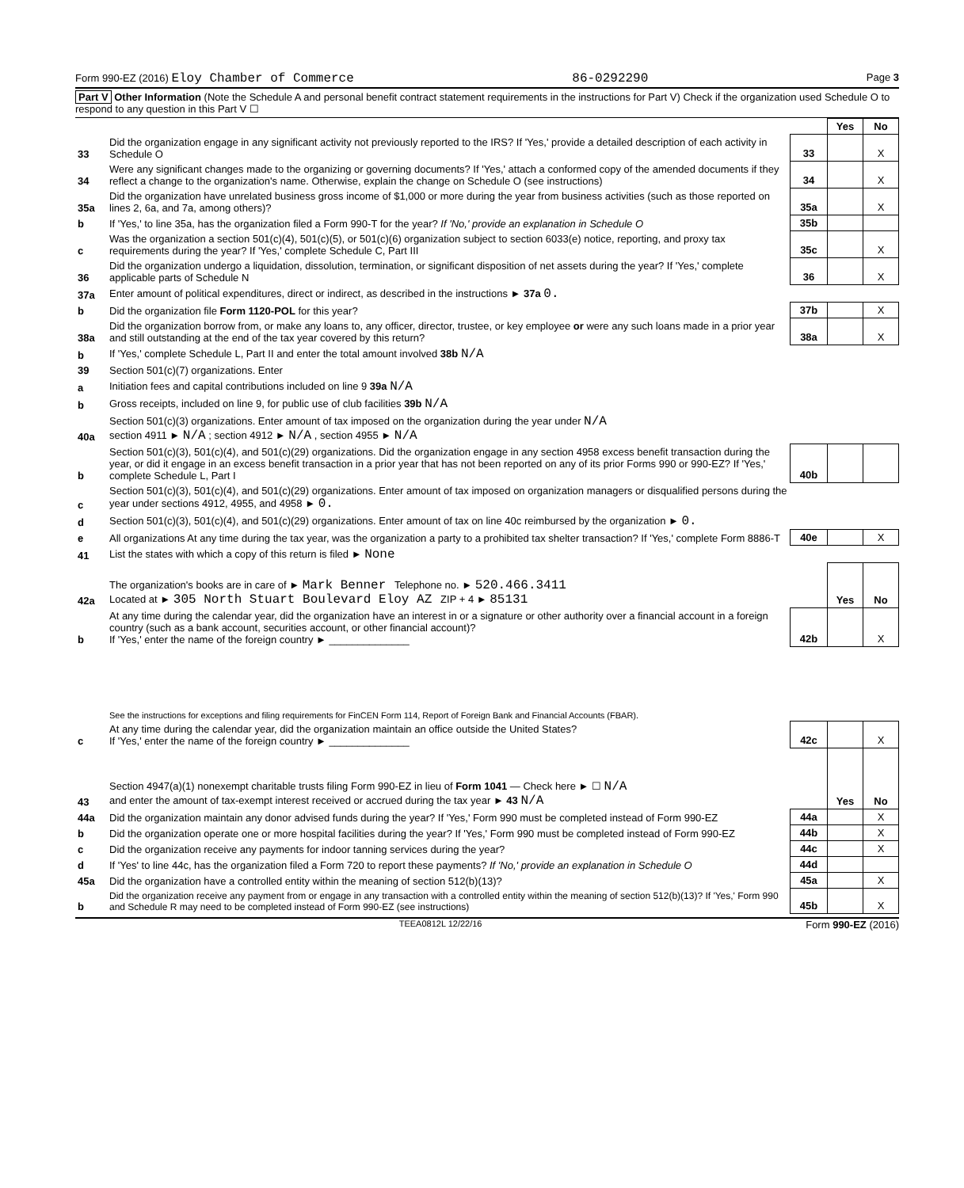Form 990-EZ (2016) Eloy Chamber of Commerce 86-0292290 Page 3
Part V Other Information (Note the Schedule A and personal benefit contract statement requirements in the instructions for Part V) Check if the organization used Schedule O to respond to any question in this Part V ☐
| | | | Yes | No |
| 33 | Did the organization engage in any significant activity not previously reported to the IRS? If 'Yes,' provide a detailed description of each activity in Schedule O | 33 | | X |
| 34 | Were any significant changes made to the organizing or governing documents? If 'Yes,' attach a conformed copy of the amended documents if they reflect a change to the organization's name. Otherwise, explain the change on Schedule O (see instructions) | 34 | | X |
| 35a | Did the organization have unrelated business gross income of $1,000 or more during the year from business activities (such as those reported on lines 2, 6a, and 7a, among others)? | 35a | | X |
| b | If 'Yes,' to line 35a, has the organization filed a Form 990-T for the year? If 'No,' provide an explanation in Schedule O | 35b | | |
| c | Was the organization a section 501(c)(4), 501(c)(5), or 501(c)(6) organization subject to section 6033(e) notice, reporting, and proxy tax requirements during the year? If 'Yes,' complete Schedule C, Part III | 35c | | X |
| 36 | Did the organization undergo a liquidation, dissolution, termination, or significant disposition of net assets during the year? If 'Yes,' complete applicable parts of Schedule N | 36 | | X |
| 37a | Enter amount of political expenditures, direct or indirect, as described in the instructions ► 37a 0. | | | |
| b | Did the organization file Form 1120-POL for this year? | 37b | | X |
| 38a | Did the organization borrow from, or make any loans to, any officer, director, trustee, or key employee or were any such loans made in a prior year and still outstanding at the end of the tax year covered by this return? | 38a | | X |
| b | If 'Yes,' complete Schedule L, Part II and enter the total amount involved 38b N/A | | | |
| 39 | Section 501(c)(7) organizations. Enter | | | |
| a | Initiation fees and capital contributions included on line 9 39a N/A | | | |
| b | Gross receipts, included on line 9, for public use of club facilities 39b N/A | | | |
| 40a | Section 501(c)(3) organizations. Enter amount of tax imposed on the organization during the year under N/A section 4911 ► N/A ; section 4912 ► N/A , section 4955 ► N/A | | | |
| b | Section 501(c)(3), 501(c)(4), and 501(c)(29) organizations. Did the organization engage in any section 4958 excess benefit transaction during the year, or did it engage in an excess benefit transaction in a prior year that has not been reported on any of its prior Forms 990 or 990-EZ? If 'Yes,' complete Schedule L, Part I | 40b | | |
| c | Section 501(c)(3), 501(c)(4), and 501(c)(29) organizations. Enter amount of tax imposed on organization managers or disqualified persons during the year under sections 4912, 4955, and 4958 ► 0. | | | |
| d | Section 501(c)(3), 501(c)(4), and 501(c)(29) organizations. Enter amount of tax on line 40c reimbursed by the organization ► 0. | | | |
| e | All organizations At any time during the tax year, was the organization a party to a prohibited tax shelter transaction? If 'Yes,' complete Form 8886-T | 40e | | X |
| 41 | List the states with which a copy of this return is filed ► None | | | |
| 42a | The organization's books are in care of ► Mark Benner Telephone no. ► 520.466.3411 Located at ► 305 North Stuart Boulevard Eloy AZ ZIP + 4 ► 85131 | | Yes | No |
| b | At any time during the calendar year, did the organization have an interest in or a signature or other authority over a financial account in a foreign country (such as a bank account, securities account, or other financial account)? If 'Yes,' enter the name of the foreign country ► ______________ | 42b | | X |
| | See the instructions for exceptions and filing requirements for FinCEN Form 114, Report of Foreign Bank and Financial Accounts (FBAR). | | | |
| c | At any time during the calendar year, did the organization maintain an office outside the United States? If 'Yes,' enter the name of the foreign country ► ______________ | 42c | | X |
| 43 | Section 4947(a)(1) nonexempt charitable trusts filing Form 990-EZ in lieu of Form 1041 — Check here ► ☐ N/A and enter the amount of tax-exempt interest received or accrued during the tax year ► 43 N/A | | Yes | No |
| 44a | Did the organization maintain any donor advised funds during the year? If 'Yes,' Form 990 must be completed instead of Form 990-EZ | 44a | | X |
| b | Did the organization operate one or more hospital facilities during the year? If 'Yes,' Form 990 must be completed instead of Form 990-EZ | 44b | | X |
| c | Did the organization receive any payments for indoor tanning services during the year? | 44c | | X |
| d | If 'Yes' to line 44c, has the organization filed a Form 720 to report these payments? If 'No,' provide an explanation in Schedule O | 44d | | |
| 45a | Did the organization have a controlled entity within the meaning of section 512(b)(13)? | 45a | | X |
| b | Did the organization receive any payment from or engage in any transaction with a controlled entity within the meaning of section 512(b)(13)? If 'Yes,' Form 990 and Schedule R may need to be completed instead of Form 990-EZ (see instructions) | 45b | | X |
TEEA0812L 12/22/16 Form 990-EZ (2016)